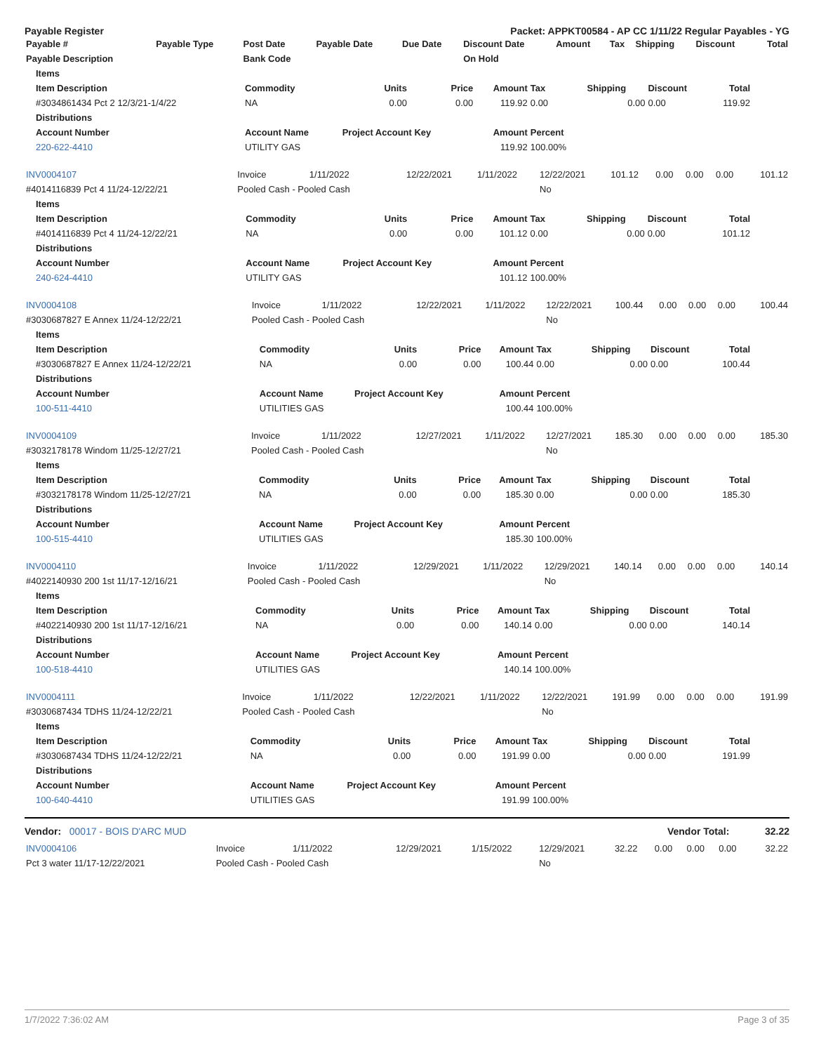Payable Register Packet: APPKT00584 - AP CC 1/11/22 Regular Payables - YG
| Payable # | Payable Type | Post Date | Payable Date | Due Date | Discount Date | Amount | Tax | Shipping | Discount | Total |
| --- | --- | --- | --- | --- | --- | --- | --- | --- | --- | --- |
| Payable Description | | Bank Code | | | On Hold | | | | | |
| Items | | | | | | | | |
| --- | --- | --- | --- | --- | --- | --- | --- | --- |
| Item Description | Commodity | Units | Price | Amount | Tax | Shipping | Discount | Total |
| #3034861434 Pct 2 12/3/21-1/4/22 | NA | 0.00 | 0.00 | 119.92 | 0.00 | 0.00 | 0.00 | 119.92 |
| Distributions | | | | | | | | |
| Account Number | Account Name | Project Account Key | | Amount | Percent | | | |
| 220-622-4410 | UTILITY GAS | | | 119.92 | 100.00% | | | |
| INV0004107 | Invoice | 1/11/2022 | 12/22/2021 | 1/11/2022 | 12/22/2021 | 101.12 | 0.00 | 0.00 | 0.00 | 101.12 |
| #4014116839 Pct 4 11/24-12/22/21 | Pooled Cash - Pooled Cash | | | | No | | | | | |
| Items | | | | | | | | |
| --- | --- | --- | --- | --- | --- | --- | --- | --- |
| Item Description | Commodity | Units | Price | Amount | Tax | Shipping | Discount | Total |
| #4014116839 Pct 4 11/24-12/22/21 | NA | 0.00 | 0.00 | 101.12 | 0.00 | 0.00 | 0.00 | 101.12 |
| Distributions | | | | | | | | |
| Account Number | Account Name | Project Account Key | | Amount | Percent | | | |
| 240-624-4410 | UTILITY GAS | | | 101.12 | 100.00% | | | |
| INV0004108 | Invoice | 1/11/2022 | 12/22/2021 | 1/11/2022 | 12/22/2021 | 100.44 | 0.00 | 0.00 | 0.00 | 100.44 |
| #3030687827 E Annex 11/24-12/22/21 | Pooled Cash - Pooled Cash | | | | No | | | | | |
| Items | | | | | | | | |
| --- | --- | --- | --- | --- | --- | --- | --- | --- |
| Item Description | Commodity | Units | Price | Amount | Tax | Shipping | Discount | Total |
| #3030687827 E Annex 11/24-12/22/21 | NA | 0.00 | 0.00 | 100.44 | 0.00 | 0.00 | 0.00 | 100.44 |
| Distributions | | | | | | | | |
| Account Number | Account Name | Project Account Key | | Amount | Percent | | | |
| 100-511-4410 | UTILITIES GAS | | | 100.44 | 100.00% | | | |
| INV0004109 | Invoice | 1/11/2022 | 12/27/2021 | 1/11/2022 | 12/27/2021 | 185.30 | 0.00 | 0.00 | 0.00 | 185.30 |
| #3032178178 Windom 11/25-12/27/21 | Pooled Cash - Pooled Cash | | | | No | | | | | |
| Items | | | | | | | | |
| --- | --- | --- | --- | --- | --- | --- | --- | --- |
| Item Description | Commodity | Units | Price | Amount | Tax | Shipping | Discount | Total |
| #3032178178 Windom 11/25-12/27/21 | NA | 0.00 | 0.00 | 185.30 | 0.00 | 0.00 | 0.00 | 185.30 |
| Distributions | | | | | | | | |
| Account Number | Account Name | Project Account Key | | Amount | Percent | | | |
| 100-515-4410 | UTILITIES GAS | | | 185.30 | 100.00% | | | |
| INV0004110 | Invoice | 1/11/2022 | 12/29/2021 | 1/11/2022 | 12/29/2021 | 140.14 | 0.00 | 0.00 | 0.00 | 140.14 |
| #4022140930 200 1st 11/17-12/16/21 | Pooled Cash - Pooled Cash | | | | No | | | | | |
| Items | | | | | | | | |
| --- | --- | --- | --- | --- | --- | --- | --- | --- |
| Item Description | Commodity | Units | Price | Amount | Tax | Shipping | Discount | Total |
| #4022140930 200 1st 11/17-12/16/21 | NA | 0.00 | 0.00 | 140.14 | 0.00 | 0.00 | 0.00 | 140.14 |
| Distributions | | | | | | | | |
| Account Number | Account Name | Project Account Key | | Amount | Percent | | | |
| 100-518-4410 | UTILITIES GAS | | | 140.14 | 100.00% | | | |
| INV0004111 | Invoice | 1/11/2022 | 12/22/2021 | 1/11/2022 | 12/22/2021 | 191.99 | 0.00 | 0.00 | 0.00 | 191.99 |
| #3030687434 TDHS 11/24-12/22/21 | Pooled Cash - Pooled Cash | | | | No | | | | | |
| Items | | | | | | | | |
| --- | --- | --- | --- | --- | --- | --- | --- | --- |
| Item Description | Commodity | Units | Price | Amount | Tax | Shipping | Discount | Total |
| #3030687434 TDHS 11/24-12/22/21 | NA | 0.00 | 0.00 | 191.99 | 0.00 | 0.00 | 0.00 | 191.99 |
| Distributions | | | | | | | | |
| Account Number | Account Name | Project Account Key | | Amount | Percent | | | |
| 100-640-4410 | UTILITIES GAS | | | 191.99 | 100.00% | | | |
Vendor: 00017 - BOIS D'ARC MUD Vendor Total: 32.22
| INV0004106 | Invoice | 1/11/2022 | 12/29/2021 | 1/15/2022 | 12/29/2021 | 32.22 | 0.00 | 0.00 | 0.00 | 32.22 |
| Pct 3 water 11/17-12/22/2021 | Pooled Cash - Pooled Cash | | | | No | | | | | |
1/7/2022 7:36:02 AM Page 3 of 35